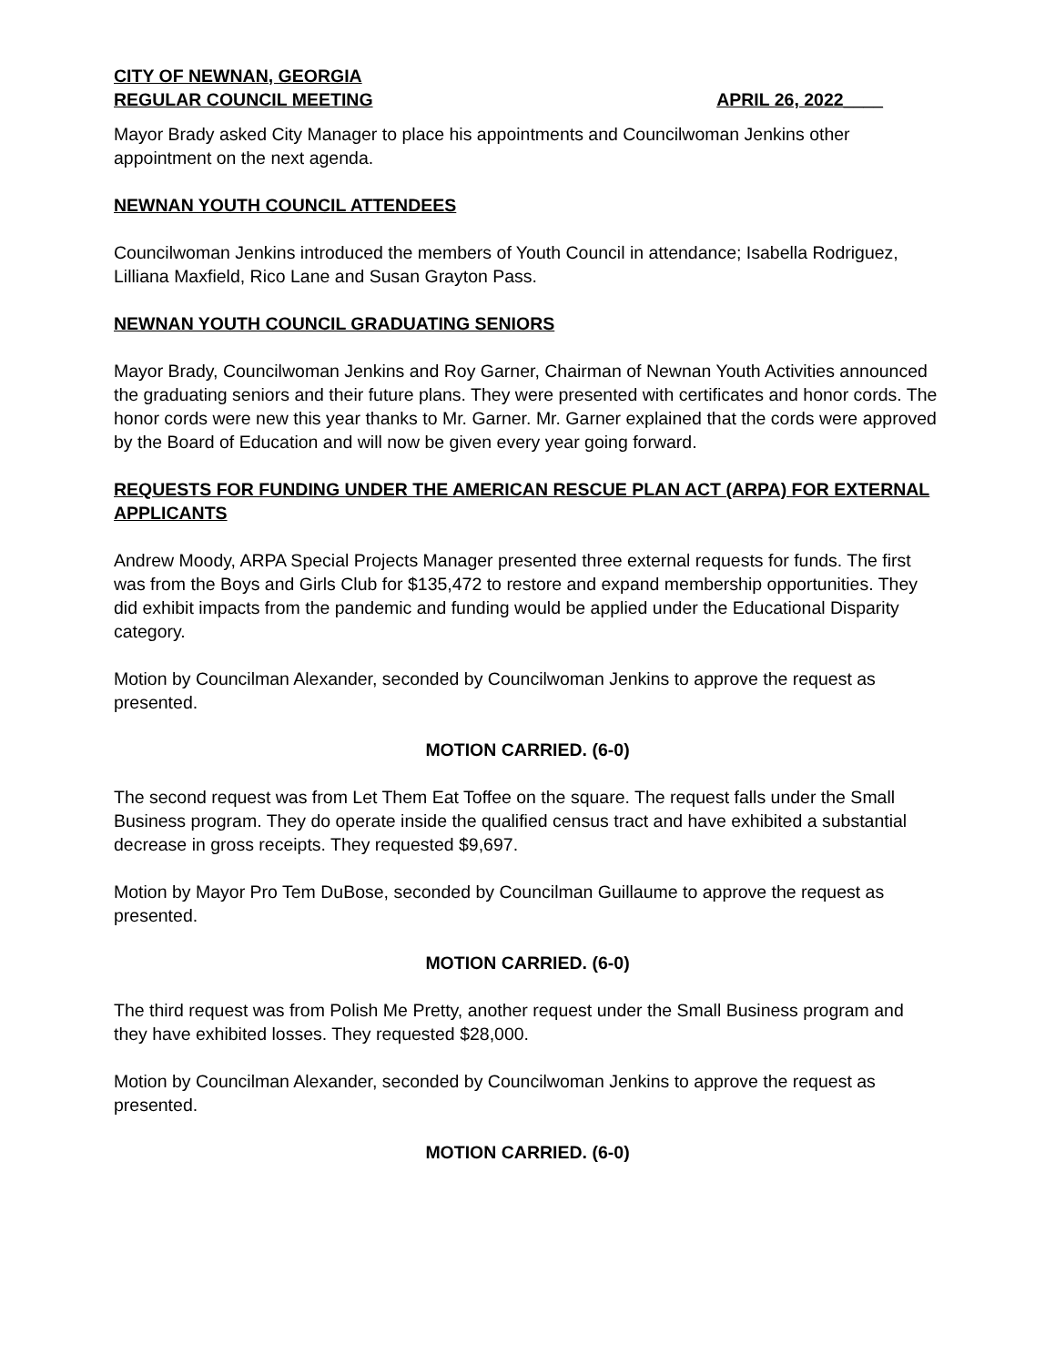CITY OF NEWNAN, GEORGIA
REGULAR COUNCIL MEETING APRIL 26, 2022____
Mayor Brady asked City Manager to place his appointments and Councilwoman Jenkins other appointment on the next agenda.
NEWNAN YOUTH COUNCIL ATTENDEES
Councilwoman Jenkins introduced the members of Youth Council in attendance; Isabella Rodriguez, Lilliana Maxfield, Rico Lane and Susan Grayton Pass.
NEWNAN YOUTH COUNCIL GRADUATING SENIORS
Mayor Brady, Councilwoman Jenkins and Roy Garner, Chairman of Newnan Youth Activities announced the graduating seniors and their future plans. They were presented with certificates and honor cords. The honor cords were new this year thanks to Mr. Garner. Mr. Garner explained that the cords were approved by the Board of Education and will now be given every year going forward.
REQUESTS FOR FUNDING UNDER THE AMERICAN RESCUE PLAN ACT (ARPA) FOR EXTERNAL APPLICANTS
Andrew Moody, ARPA Special Projects Manager presented three external requests for funds. The first was from the Boys and Girls Club for $135,472 to restore and expand membership opportunities. They did exhibit impacts from the pandemic and funding would be applied under the Educational Disparity category.
Motion by Councilman Alexander, seconded by Councilwoman Jenkins to approve the request as presented.
MOTION CARRIED. (6-0)
The second request was from Let Them Eat Toffee on the square. The request falls under the Small Business program. They do operate inside the qualified census tract and have exhibited a substantial decrease in gross receipts. They requested $9,697.
Motion by Mayor Pro Tem DuBose, seconded by Councilman Guillaume to approve the request as presented.
MOTION CARRIED. (6-0)
The third request was from Polish Me Pretty, another request under the Small Business program and they have exhibited losses. They requested $28,000.
Motion by Councilman Alexander, seconded by Councilwoman Jenkins to approve the request as presented.
MOTION CARRIED. (6-0)